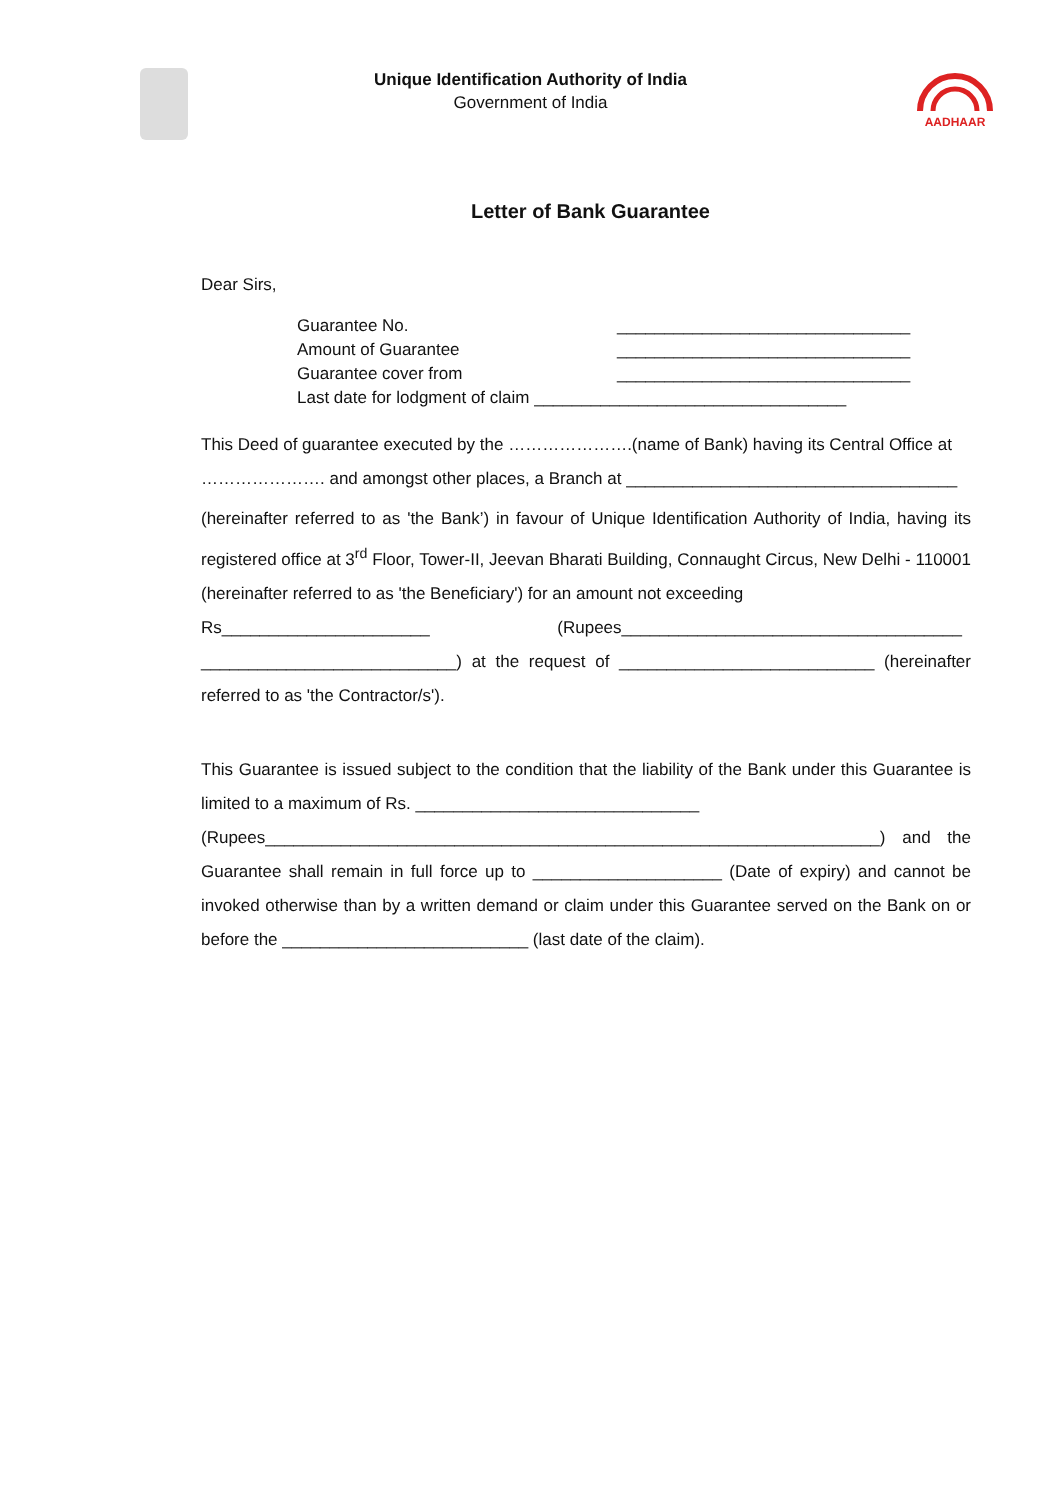Unique Identification Authority of India
Government of India
AADHAAR
Letter of Bank Guarantee
Dear Sirs,
Guarantee No. _______________________________
Amount of Guarantee _______________________________
Guarantee cover from _______________________________
Last date for lodgment of claim _________________________________
This Deed of guarantee executed by the ………………….(name of Bank) having its Central Office at
…………………. and amongst other places, a Branch at ___________________________________
(hereinafter referred to as 'the Bank’) in favour of Unique Identification Authority of India, having its registered office at 3<sup>rd</sup> Floor, Tower-II, Jeevan Bharati Building, Connaught Circus, New Delhi - 110001 (hereinafter referred to as 'the Beneficiary') for an amount not exceeding
Rs______________________ (Rupees____________________________________
___________________________) at the request of ___________________________ (hereinafter referred to as 'the Contractor/s').
This Guarantee is issued subject to the condition that the liability of the Bank under this Guarantee is limited to a maximum of Rs. ______________________________
(Rupees_________________________________________________________________) and the Guarantee shall remain in full force up to ____________________ (Date of expiry) and cannot be invoked otherwise than by a written demand or claim under this Guarantee served on the Bank on or before the __________________________ (last date of the claim).